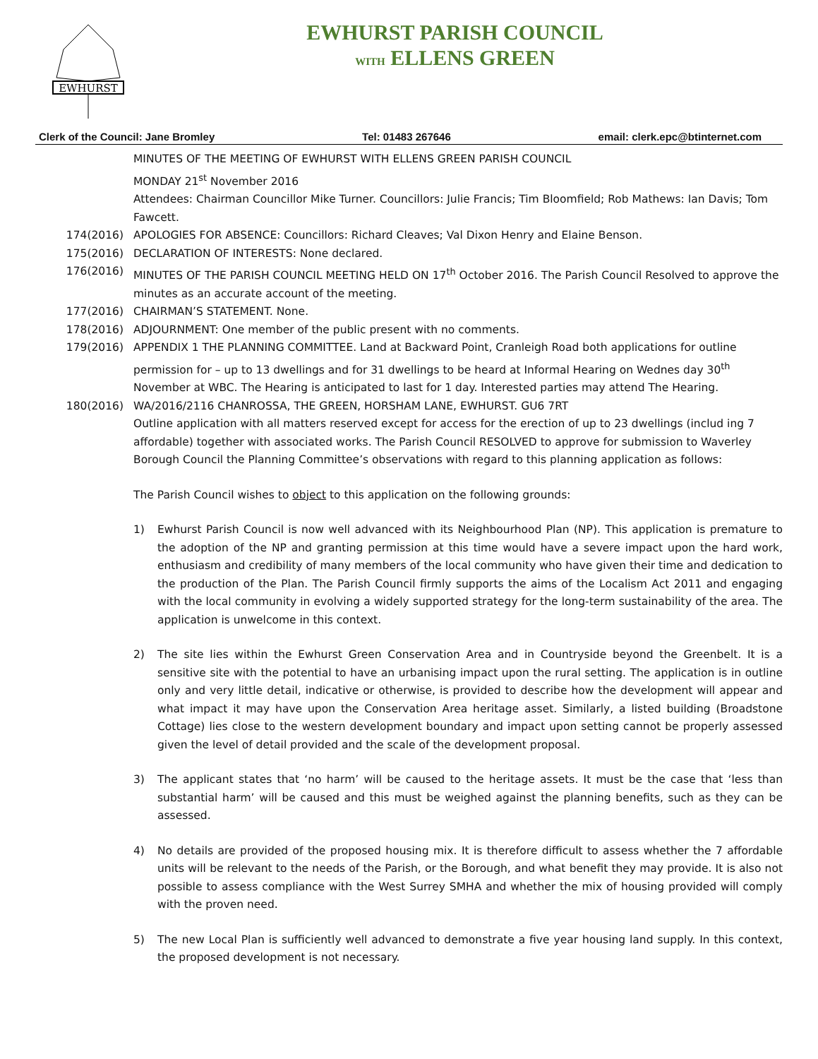EWHURST
EWHURST PARISH COUNCIL
WITH ELLENS GREEN
Clerk of the Council: Jane Bromley Tel: 01483 267646 email: clerk.epc@btinternet.com
MINUTES OF THE MEETING OF EWHURST WITH ELLENS GREEN PARISH COUNCIL
MONDAY 21<sup>st</sup> November 2016
Attendees: Chairman Councillor Mike Turner. Councillors: Julie Francis; Tim Bloomfield; Rob Mathews: Ian Davis; Tom Fawcett.
174(2016) APOLOGIES FOR ABSENCE: Councillors: Richard Cleaves; Val Dixon Henry and Elaine Benson.
175(2016) DECLARATION OF INTERESTS: None declared.
176(2016) MINUTES OF THE PARISH COUNCIL MEETING HELD ON 17<sup>th</sup> October 2016. The Parish Council Resolved to approve the minutes as an accurate account of the meeting.
177(2016) CHAIRMAN’S STATEMENT. None.
178(2016) ADJOURNMENT: One member of the public present with no comments.
179(2016) APPENDIX 1 THE PLANNING COMMITTEE. Land at Backward Point, Cranleigh Road both applications for outline permission for – up to 13 dwellings and for 31 dwellings to be heard at Informal Hearing on Wednes day 30<sup>th</sup> November at WBC. The Hearing is anticipated to last for 1 day. Interested parties may attend The Hearing.
180(2016) WA/2016/2116 CHANROSSA, THE GREEN, HORSHAM LANE, EWHURST. GU6 7RT
Outline application with all matters reserved except for access for the erection of up to 23 dwellings (includ ing 7 affordable) together with associated works. The Parish Council RESOLVED to approve for submission to Waverley Borough Council the Planning Committee’s observations with regard to this planning application as follows:
The Parish Council wishes to object to this application on the following grounds:
1) Ewhurst Parish Council is now well advanced with its Neighbourhood Plan (NP). This application is premature to the adoption of the NP and granting permission at this time would have a severe impact upon the hard work, enthusiasm and credibility of many members of the local community who have given their time and dedication to the production of the Plan. The Parish Council firmly supports the aims of the Localism Act 2011 and engaging with the local community in evolving a widely supported strategy for the long-term sustainability of the area. The application is unwelcome in this context.
2) The site lies within the Ewhurst Green Conservation Area and in Countryside beyond the Greenbelt. It is a sensitive site with the potential to have an urbanising impact upon the rural setting. The application is in outline only and very little detail, indicative or otherwise, is provided to describe how the development will appear and what impact it may have upon the Conservation Area heritage asset. Similarly, a listed building (Broadstone Cottage) lies close to the western development boundary and impact upon setting cannot be properly assessed given the level of detail provided and the scale of the development proposal.
3) The applicant states that ‘no harm’ will be caused to the heritage assets. It must be the case that ‘less than substantial harm’ will be caused and this must be weighed against the planning benefits, such as they can be assessed.
4) No details are provided of the proposed housing mix. It is therefore difficult to assess whether the 7 affordable units will be relevant to the needs of the Parish, or the Borough, and what benefit they may provide. It is also not possible to assess compliance with the West Surrey SMHA and whether the mix of housing provided will comply with the proven need.
5) The new Local Plan is sufficiently well advanced to demonstrate a five year housing land supply. In this context, the proposed development is not necessary.